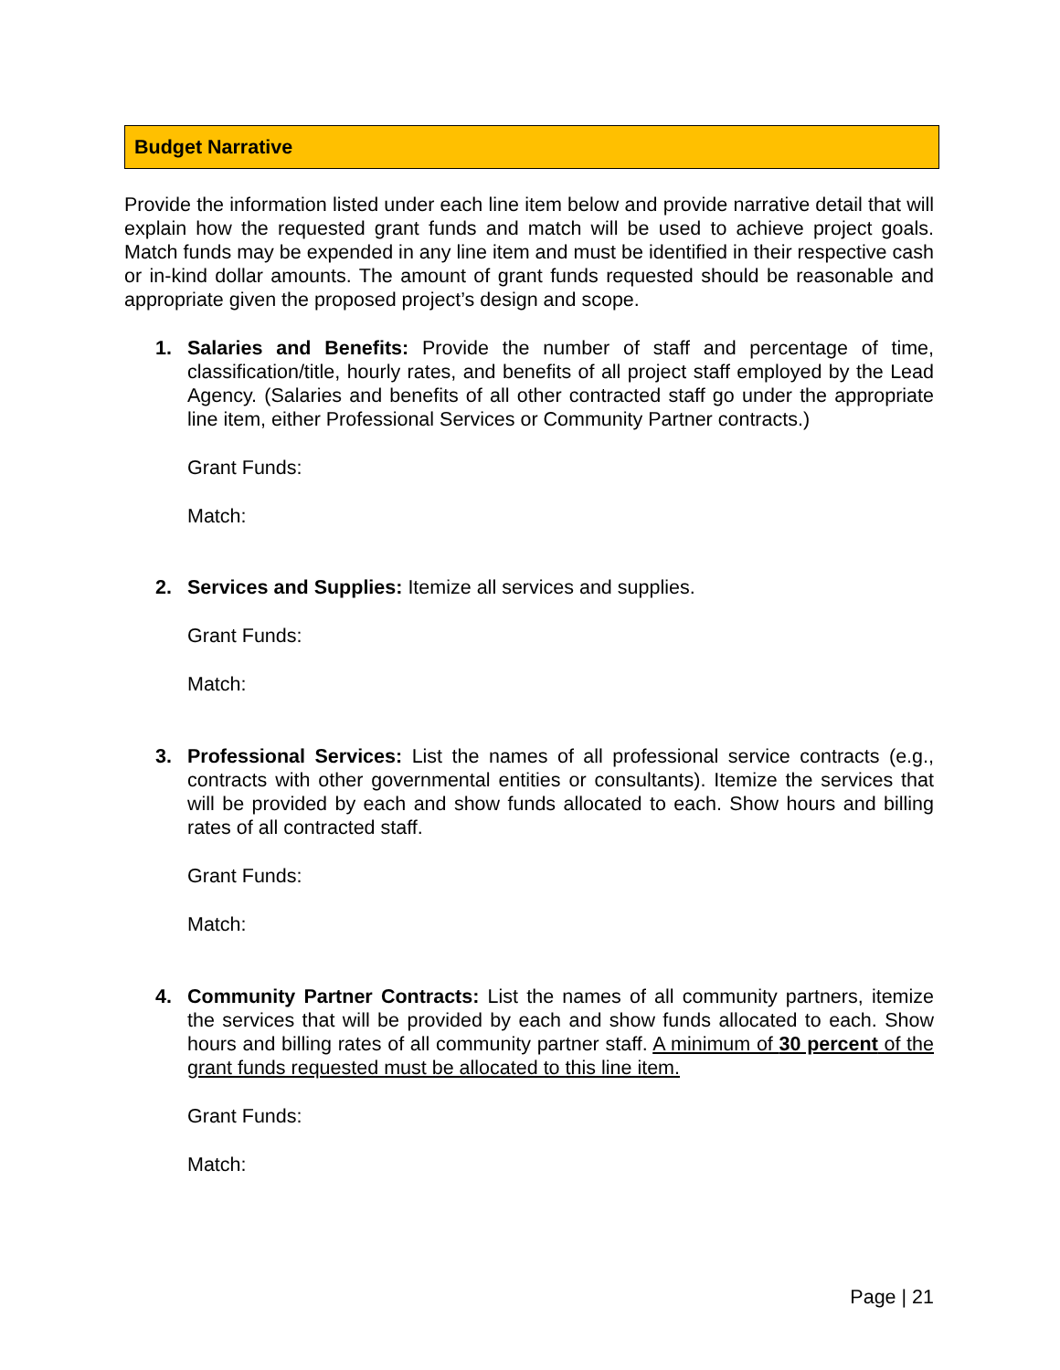Budget Narrative
Provide the information listed under each line item below and provide narrative detail that will explain how the requested grant funds and match will be used to achieve project goals. Match funds may be expended in any line item and must be identified in their respective cash or in-kind dollar amounts. The amount of grant funds requested should be reasonable and appropriate given the proposed project’s design and scope.
1. Salaries and Benefits: Provide the number of staff and percentage of time, classification/title, hourly rates, and benefits of all project staff employed by the Lead Agency. (Salaries and benefits of all other contracted staff go under the appropriate line item, either Professional Services or Community Partner contracts.)
Grant Funds:
Match:
2. Services and Supplies: Itemize all services and supplies.
Grant Funds:
Match:
3. Professional Services: List the names of all professional service contracts (e.g., contracts with other governmental entities or consultants). Itemize the services that will be provided by each and show funds allocated to each. Show hours and billing rates of all contracted staff.
Grant Funds:
Match:
4. Community Partner Contracts: List the names of all community partners, itemize the services that will be provided by each and show funds allocated to each. Show hours and billing rates of all community partner staff. A minimum of 30 percent of the grant funds requested must be allocated to this line item.
Grant Funds:
Match:
Page | 21